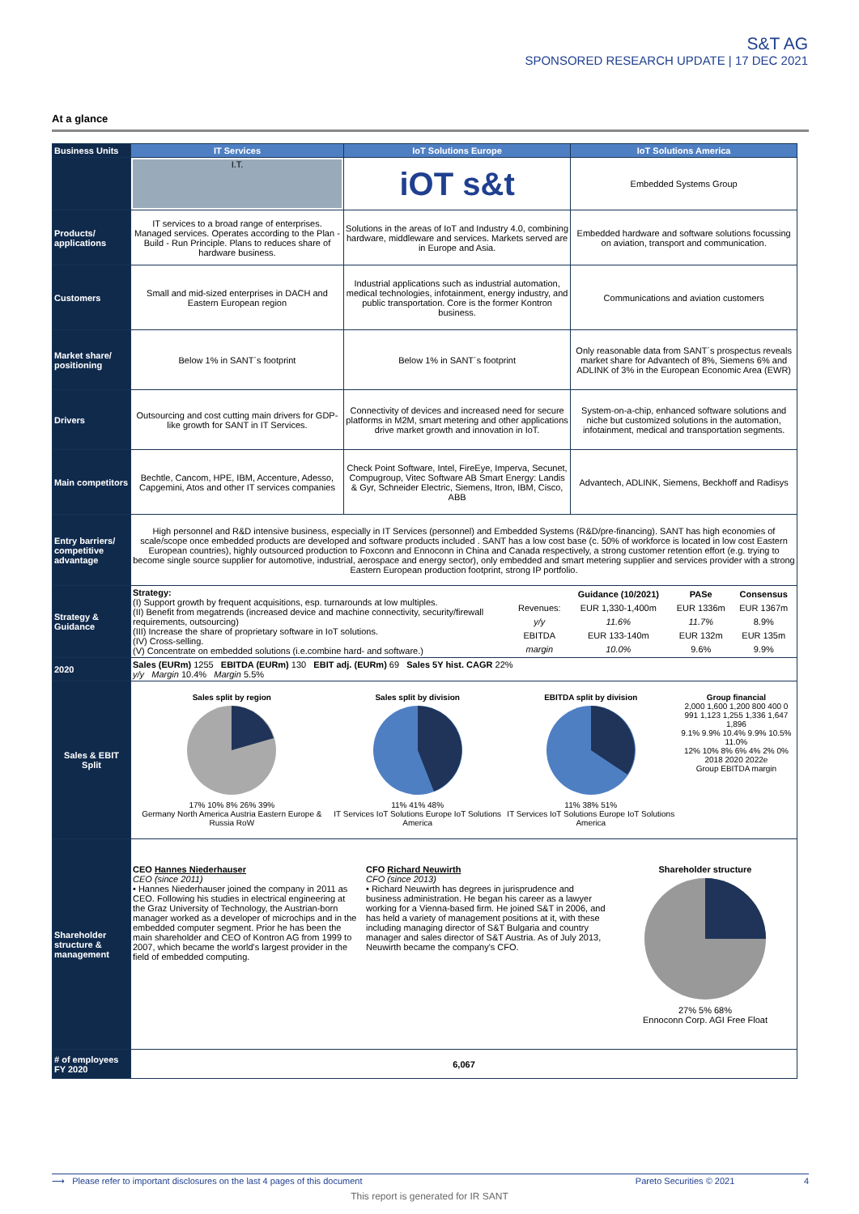S&T AG
SPONSORED RESEARCH UPDATE | 17 DEC 2021
At a glance
| Business Units | IT Services | IoT Solutions Europe | IoT Solutions America |
| --- | --- | --- | --- |
| | I.T. | iOT s&t | Embedded Systems Group |
| Products/ applications | IT services to a broad range of enterprises. Managed services. Operates according to the Plan - Build - Run Principle. Plans to reduces share of hardware business. | Solutions in the areas of IoT and Industry 4.0, combining hardware, middleware and services. Markets served are in Europe and Asia. | Embedded hardware and software solutions focussing on aviation, transport and communication. |
| Customers | Small and mid-sized enterprises in DACH and Eastern European region | Industrial applications such as industrial automation, medical technologies, infotainment, energy industry, and public transportation. Core is the former Kontron business. | Communications and aviation customers |
| Market share/ positioning | Below 1% in SANT´s footprint | Below 1% in SANT´s footprint | Only reasonable data from SANT´s prospectus reveals market share for Advantech of 8%, Siemens 6% and ADLINK of 3% in the European Economic Area (EWR) |
| Drivers | Outsourcing and cost cutting main drivers for GDP-like growth for SANT in IT Services. | Connectivity of devices and increased need for secure platforms in M2M, smart metering and other applications drive market growth and innovation in IoT. | System-on-a-chip, enhanced software solutions and niche but customized solutions in the automation, infotainment, medical and transportation segments. |
| Main competitors | Bechtle, Cancom, HPE, IBM, Accenture, Adesso, Capgemini, Atos and other IT services companies | Check Point Software, Intel, FireEye, Imperva, Secunet, Compugroup, Vitec Software AB Smart Energy: Landis & Gyr, Schneider Electric, Siemens, Itron, IBM, Cisco, ABB | Advantech, ADLINK, Siemens, Beckhoff and Radisys |
| Entry barriers/ competitive advantage | High personnel and R&D intensive business, especially in IT Services (personnel) and Embedded Systems (R&D/pre-financing). SANT has high economies of scale/scope once embedded products are developed and software products included . SANT has a low cost base (c. 50% of workforce is located in low cost Eastern European countries), highly outsourced production to Foxconn and Ennoconn in China and Canada respectively, a strong customer retention effort (e.g. trying to become single source supplier for automotive, industrial, aerospace and energy sector), only embedded and smart metering supplier and services provider with a strong Eastern European production footprint, strong IP portfolio. | | |
| Strategy & Guidance | Strategy: (I) Support growth by frequent acquisitions, esp. turnarounds at low multiples. (II) Benefit from megatrends (increased device and machine connectivity, security/firewall requirements, outsourcing) (III) Increase the share of proprietary software in IoT solutions. (IV) Cross-selling. (V) Concentrate on embedded solutions (i.e.combine hard- and software.) / / Guidance (10/2021) / PASe / Consensus / / Revenues: / EUR 1,330-1,400m / EUR 1336m / EUR 1367m / / y/y / 11.6% / 11.7% / 8.9% / / EBITDA / EUR 133-140m / EUR 132m / EUR 135m / / margin / 10.0% / 9.6% / 9.9% / | | |
| 2020 | Sales (EURm) 1255 EBITDA (EURm) 130 EBIT adj. (EURm) 69 Sales 5Y hist. CAGR 22% y/y Margin 10.4% Margin 5.5% | | |
| Sales & EBIT Split | Sales split by region 17% 10% 8% 26% 39% Germany North America Austria Eastern Europe & Russia RoW Sales split by division 11% 41% 48% IT Services IoT Solutions Europe IoT Solutions America EBITDA split by division 11% 38% 51% IT Services IoT Solutions Europe IoT Solutions America Group financial 2,000 1,600 1,200 800 400 0 991 1,123 1,255 1,336 1,647 1,896 9.1% 9.9% 10.4% 9.9% 10.5% 11.0% 12% 10% 8% 6% 4% 2% 0% 2018 2020 2022e Group EBITDA margin | | |
| Shareholder structure & management | CEO Hannes Niederhauser CEO (since 2011) • Hannes Niederhauser joined the company in 2011 as CEO. Following his studies in electrical engineering at the Graz University of Technology, the Austrian-born manager worked as a developer of microchips and in the embedded computer segment. Prior he has been the main shareholder and CEO of Kontron AG from 1999 to 2007, which became the world's largest provider in the field of embedded computing. CFO Richard Neuwirth CFO (since 2013) • Richard Neuwirth has degrees in jurisprudence and business administration. He began his career as a lawyer working for a Vienna-based firm. He joined S&T in 2006, and has held a variety of management positions at it, with these including managing director of S&T Bulgaria and country manager and sales director of S&T Austria. As of July 2013, Neuwirth became the company's CFO. Shareholder structure 27% 5% 68% Ennoconn Corp. AGI Free Float | | |
| # of employees FY 2020 | 6,067 | | |
⟶ Please refer to important disclosures on the last 4 pages of this document Pareto Securities © 2021 4
This report is generated for IR SANT